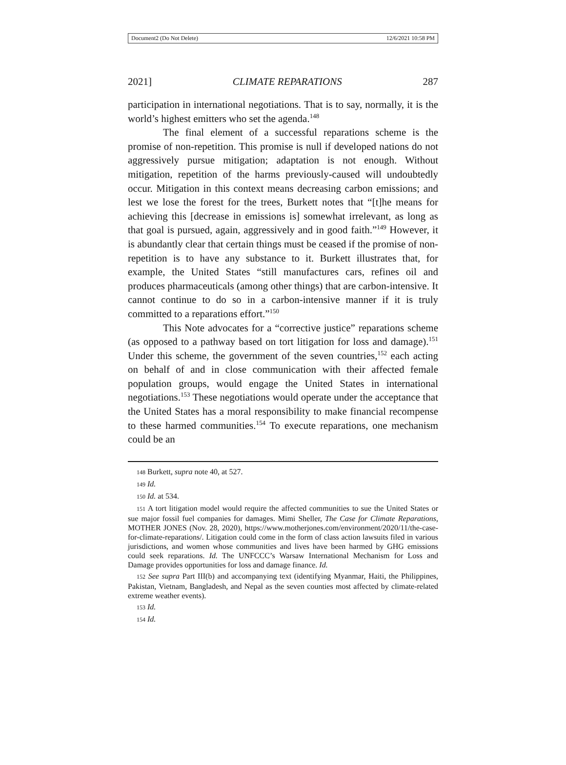Document2 (Do Not Delete) 12/6/2021 10:58 PM
2021] CLIMATE REPARATIONS 287
participation in international negotiations. That is to say, normally, it is the world’s highest emitters who set the agenda.<sup>148</sup>
The final element of a successful reparations scheme is the promise of non-repetition. This promise is null if developed nations do not aggressively pursue mitigation; adaptation is not enough. Without mitigation, repetition of the harms previously-caused will undoubtedly occur. Mitigation in this context means decreasing carbon emissions; and lest we lose the forest for the trees, Burkett notes that “[t]he means for achieving this [decrease in emissions is] somewhat irrelevant, as long as that goal is pursued, again, aggressively and in good faith.”<sup>149</sup> However, it is abundantly clear that certain things must be ceased if the promise of non-repetition is to have any substance to it. Burkett illustrates that, for example, the United States “still manufactures cars, refines oil and produces pharmaceuticals (among other things) that are carbon-intensive. It cannot continue to do so in a carbon-intensive manner if it is truly committed to a reparations effort.”<sup>150</sup>
This Note advocates for a “corrective justice” reparations scheme (as opposed to a pathway based on tort litigation for loss and damage).<sup>151</sup> Under this scheme, the government of the seven countries,<sup>152</sup> each acting on behalf of and in close communication with their affected female population groups, would engage the United States in international negotiations.<sup>153</sup> These negotiations would operate under the acceptance that the United States has a moral responsibility to make financial recompense to these harmed communities.<sup>154</sup> To execute reparations, one mechanism could be an
148 Burkett, supra note 40, at 527.
149 Id.
150 Id. at 534.
151 A tort litigation model would require the affected communities to sue the United States or sue major fossil fuel companies for damages. Mimi Sheller, The Case for Climate Reparations, MOTHER JONES (Nov. 28, 2020), https://www.motherjones.com/environment/2020/11/the-case-for-climate-reparations/. Litigation could come in the form of class action lawsuits filed in various jurisdictions, and women whose communities and lives have been harmed by GHG emissions could seek reparations. Id. The UNFCCC’s Warsaw International Mechanism for Loss and Damage provides opportunities for loss and damage finance. Id.
152 See supra Part III(b) and accompanying text (identifying Myanmar, Haiti, the Philippines, Pakistan, Vietnam, Bangladesh, and Nepal as the seven counties most affected by climate-related extreme weather events).
153 Id.
154 Id.